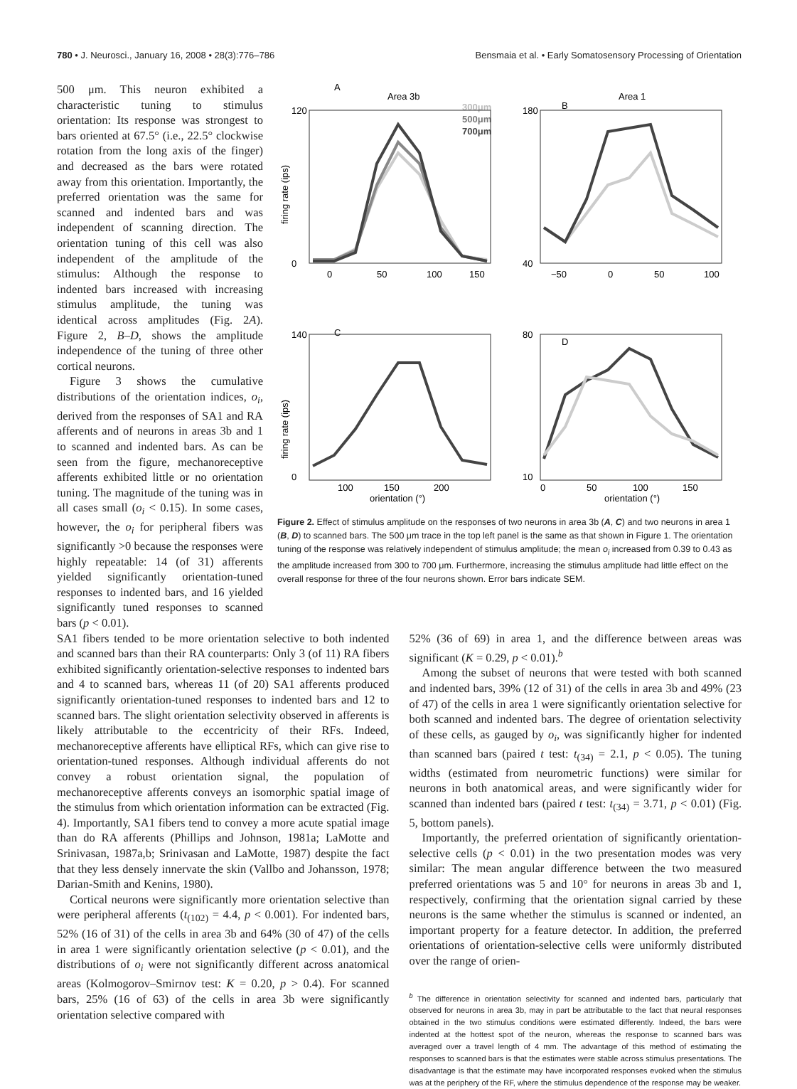780 • J. Neurosci., January 16, 2008 • 28(3):776–786 Bensmaia et al. • Early Somatosensory Processing of Orientation
500 μm. This neuron exhibited a characteristic tuning to stimulus orientation: Its response was strongest to bars oriented at 67.5° (i.e., 22.5° clockwise rotation from the long axis of the finger) and decreased as the bars were rotated away from this orientation. Importantly, the preferred orientation was the same for scanned and indented bars and was independent of scanning direction. The orientation tuning of this cell was also independent of the amplitude of the stimulus: Although the response to indented bars increased with increasing stimulus amplitude, the tuning was identical across amplitudes (Fig. 2A). Figure 2, B–D, shows the amplitude independence of the tuning of three other cortical neurons.
Figure 3 shows the cumulative distributions of the orientation indices, o<sub>i</sub>, derived from the responses of SA1 and RA afferents and of neurons in areas 3b and 1 to scanned and indented bars. As can be seen from the figure, mechanoreceptive afferents exhibited little or no orientation tuning. The magnitude of the tuning was in all cases small (o<sub>i</sub> < 0.15). In some cases, however, the o<sub>i</sub> for peripheral fibers was significantly >0 because the responses were highly repeatable: 14 (of 31) afferents yielded significantly orientation-tuned responses to indented bars, and 16 yielded significantly tuned responses to scanned bars (p < 0.01).
A
Area 3b
300μm
500μm
700μm
Area 1
B
C
D
firing rate (ips)
firing rate (ips)
orientation (°)
orientation (°)
120
0
0
50
100
150
180
40
−50
0
50
100
140
0
100
150
200
80
10
0
50
100
150
Figure 2. Effect of stimulus amplitude on the responses of two neurons in area 3b (A, C) and two neurons in area 1 (B, D) to scanned bars. The 500 μm trace in the top left panel is the same as that shown in Figure 1. The orientation tuning of the response was relatively independent of stimulus amplitude; the mean o<sub>i</sub> increased from 0.39 to 0.43 as the amplitude increased from 300 to 700 μm. Furthermore, increasing the stimulus amplitude had little effect on the overall response for three of the four neurons shown. Error bars indicate SEM.
SA1 fibers tended to be more orientation selective to both indented and scanned bars than their RA counterparts: Only 3 (of 11) RA fibers exhibited significantly orientation-selective responses to indented bars and 4 to scanned bars, whereas 11 (of 20) SA1 afferents produced significantly orientation-tuned responses to indented bars and 12 to scanned bars. The slight orientation selectivity observed in afferents is likely attributable to the eccentricity of their RFs. Indeed, mechanoreceptive afferents have elliptical RFs, which can give rise to orientation-tuned responses. Although individual afferents do not convey a robust orientation signal, the population of mechanoreceptive afferents conveys an isomorphic spatial image of the stimulus from which orientation information can be extracted (Fig. 4). Importantly, SA1 fibers tend to convey a more acute spatial image than do RA afferents (Phillips and Johnson, 1981a; LaMotte and Srinivasan, 1987a,b; Srinivasan and LaMotte, 1987) despite the fact that they less densely innervate the skin (Vallbo and Johansson, 1978; Darian-Smith and Kenins, 1980).
Cortical neurons were significantly more orientation selective than were peripheral afferents (t<sub>(102)</sub> = 4.4, p < 0.001). For indented bars, 52% (16 of 31) of the cells in area 3b and 64% (30 of 47) of the cells in area 1 were significantly orientation selective (p < 0.01), and the distributions of o<sub>i</sub> were not significantly different across anatomical areas (Kolmogorov–Smirnov test: K = 0.20, p > 0.4). For scanned bars, 25% (16 of 63) of the cells in area 3b were significantly orientation selective compared with
52% (36 of 69) in area 1, and the difference between areas was significant (K = 0.29, p < 0.01).<sup>b</sup>
Among the subset of neurons that were tested with both scanned and indented bars, 39% (12 of 31) of the cells in area 3b and 49% (23 of 47) of the cells in area 1 were significantly orientation selective for both scanned and indented bars. The degree of orientation selectivity of these cells, as gauged by o<sub>i</sub>, was significantly higher for indented than scanned bars (paired t test: t<sub>(34)</sub> = 2.1, p < 0.05). The tuning widths (estimated from neurometric functions) were similar for neurons in both anatomical areas, and were significantly wider for scanned than indented bars (paired t test: t<sub>(34)</sub> = 3.71, p < 0.01) (Fig. 5, bottom panels).
Importantly, the preferred orientation of significantly orientation-selective cells (p < 0.01) in the two presentation modes was very similar: The mean angular difference between the two measured preferred orientations was 5 and 10° for neurons in areas 3b and 1, respectively, confirming that the orientation signal carried by these neurons is the same whether the stimulus is scanned or indented, an important property for a feature detector. In addition, the preferred orientations of orientation-selective cells were uniformly distributed over the range of orien-
<sup>b</sup> The difference in orientation selectivity for scanned and indented bars, particularly that observed for neurons in area 3b, may in part be attributable to the fact that neural responses obtained in the two stimulus conditions were estimated differently. Indeed, the bars were indented at the hottest spot of the neuron, whereas the response to scanned bars was averaged over a travel length of 4 mm. The advantage of this method of estimating the responses to scanned bars is that the estimates were stable across stimulus presentations. The disadvantage is that the estimate may have incorporated responses evoked when the stimulus was at the periphery of the RF, where the stimulus dependence of the response may be weaker.